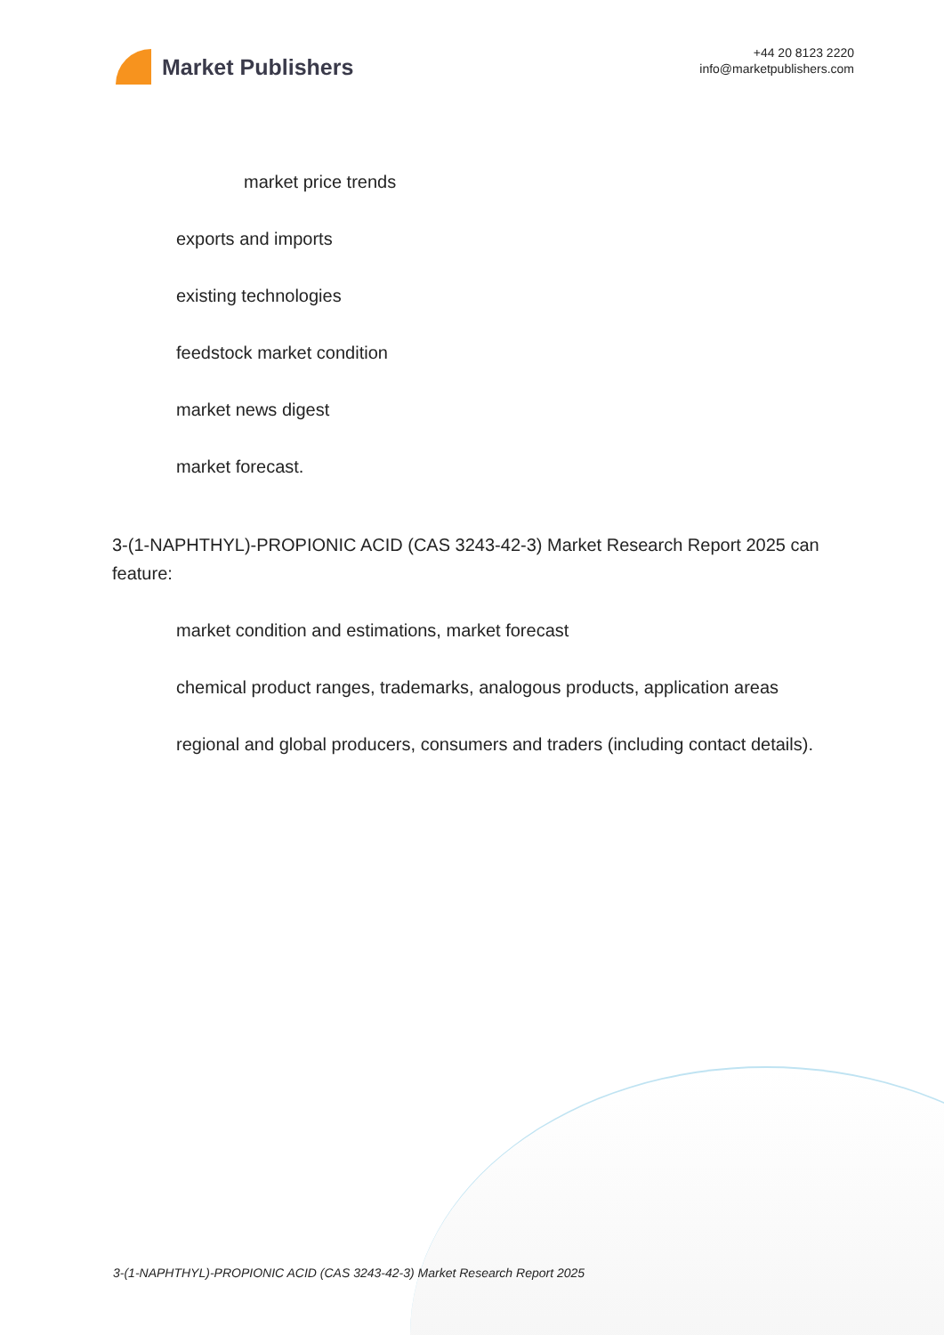Market Publishers
+44 20 8123 2220
info@marketpublishers.com
market price trends
exports and imports
existing technologies
feedstock market condition
market news digest
market forecast.
3-(1-NAPHTHYL)-PROPIONIC ACID (CAS 3243-42-3) Market Research Report 2025 can feature:
market condition and estimations, market forecast
chemical product ranges, trademarks, analogous products, application areas
regional and global producers, consumers and traders (including contact details).
3-(1-NAPHTHYL)-PROPIONIC ACID (CAS 3243-42-3) Market Research Report 2025